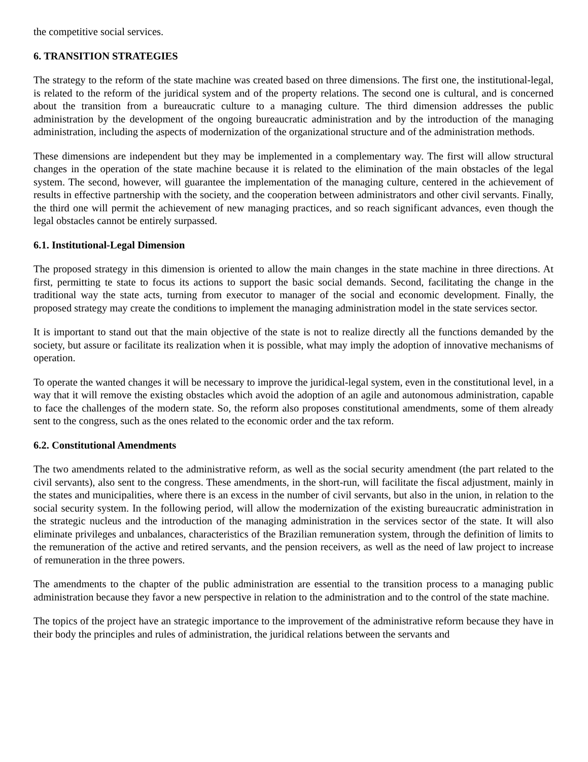the competitive social services.
6. TRANSITION STRATEGIES
The strategy to the reform of the state machine was created based on three dimensions. The first one, the institutional-legal, is related to the reform of the juridical system and of the property relations. The second one is cultural, and is concerned about the transition from a bureaucratic culture to a managing culture. The third dimension addresses the public administration by the development of the ongoing bureaucratic administration and by the introduction of the managing administration, including the aspects of modernization of the organizational structure and of the administration methods.
These dimensions are independent but they may be implemented in a complementary way. The first will allow structural changes in the operation of the state machine because it is related to the elimination of the main obstacles of the legal system. The second, however, will guarantee the implementation of the managing culture, centered in the achievement of results in effective partnership with the society, and the cooperation between administrators and other civil servants. Finally, the third one will permit the achievement of new managing practices, and so reach significant advances, even though the legal obstacles cannot be entirely surpassed.
6.1. Institutional-Legal Dimension
The proposed strategy in this dimension is oriented to allow the main changes in the state machine in three directions. At first, permitting te state to focus its actions to support the basic social demands. Second, facilitating the change in the traditional way the state acts, turning from executor to manager of the social and economic development. Finally, the proposed strategy may create the conditions to implement the managing administration model in the state services sector.
It is important to stand out that the main objective of the state is not to realize directly all the functions demanded by the society, but assure or facilitate its realization when it is possible, what may imply the adoption of innovative mechanisms of operation.
To operate the wanted changes it will be necessary to improve the juridical-legal system, even in the constitutional level, in a way that it will remove the existing obstacles which avoid the adoption of an agile and autonomous administration, capable to face the challenges of the modern state. So, the reform also proposes constitutional amendments, some of them already sent to the congress, such as the ones related to the economic order and the tax reform.
6.2. Constitutional Amendments
The two amendments related to the administrative reform, as well as the social security amendment (the part related to the civil servants), also sent to the congress. These amendments, in the short-run, will facilitate the fiscal adjustment, mainly in the states and municipalities, where there is an excess in the number of civil servants, but also in the union, in relation to the social security system. In the following period, will allow the modernization of the existing bureaucratic administration in the strategic nucleus and the introduction of the managing administration in the services sector of the state. It will also eliminate privileges and unbalances, characteristics of the Brazilian remuneration system, through the definition of limits to the remuneration of the active and retired servants, and the pension receivers, as well as the need of law project to increase of remuneration in the three powers.
The amendments to the chapter of the public administration are essential to the transition process to a managing public administration because they favor a new perspective in relation to the administration and to the control of the state machine.
The topics of the project have an strategic importance to the improvement of the administrative reform because they have in their body the principles and rules of administration, the juridical relations between the servants and